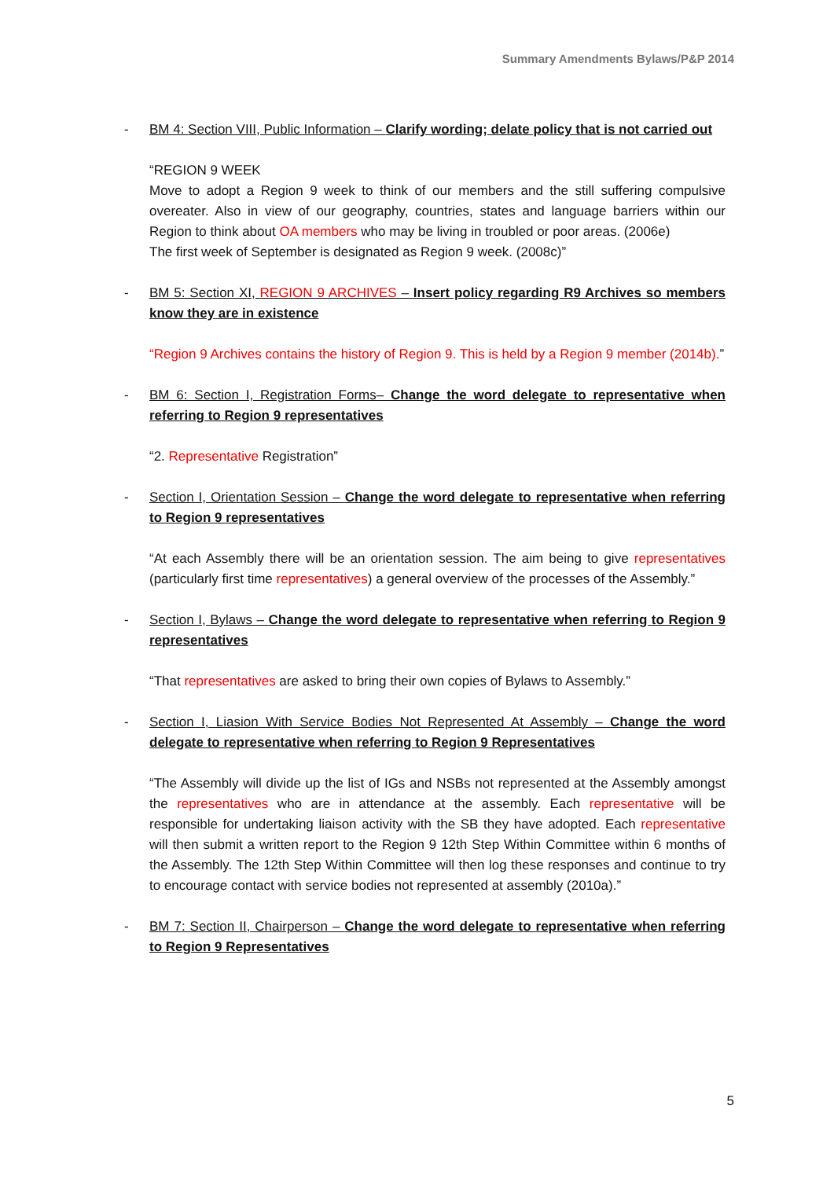Summary Amendments Bylaws/P&P 2014
- BM 4: Section VIII, Public Information – Clarify wording; delate policy that is not carried out
“REGION 9 WEEK
Move to adopt a Region 9 week to think of our members and the still suffering compulsive overeater. Also in view of our geography, countries, states and language barriers within our Region to think about OA members who may be living in troubled or poor areas. (2006e)
The first week of September is designated as Region 9 week. (2008c)”
- BM 5: Section XI, REGION 9 ARCHIVES – Insert policy regarding R9 Archives so members know they are in existence
“Region 9 Archives contains the history of Region 9. This is held by a Region 9 member (2014b).”
- BM 6: Section I, Registration Forms– Change the word delegate to representative when referring to Region 9 representatives
“2. Representative Registration”
- Section I, Orientation Session – Change the word delegate to representative when referring to Region 9 representatives
“At each Assembly there will be an orientation session. The aim being to give representatives (particularly first time representatives) a general overview of the processes of the Assembly.”
- Section I, Bylaws – Change the word delegate to representative when referring to Region 9 representatives
“That representatives are asked to bring their own copies of Bylaws to Assembly.”
- Section I, Liasion With Service Bodies Not Represented At Assembly – Change the word delegate to representative when referring to Region 9 Representatives
“The Assembly will divide up the list of IGs and NSBs not represented at the Assembly amongst the representatives who are in attendance at the assembly. Each representative will be responsible for undertaking liaison activity with the SB they have adopted. Each representative will then submit a written report to the Region 9 12th Step Within Committee within 6 months of the Assembly. The 12th Step Within Committee will then log these responses and continue to try to encourage contact with service bodies not represented at assembly (2010a).”
- BM 7: Section II, Chairperson – Change the word delegate to representative when referring to Region 9 Representatives
5